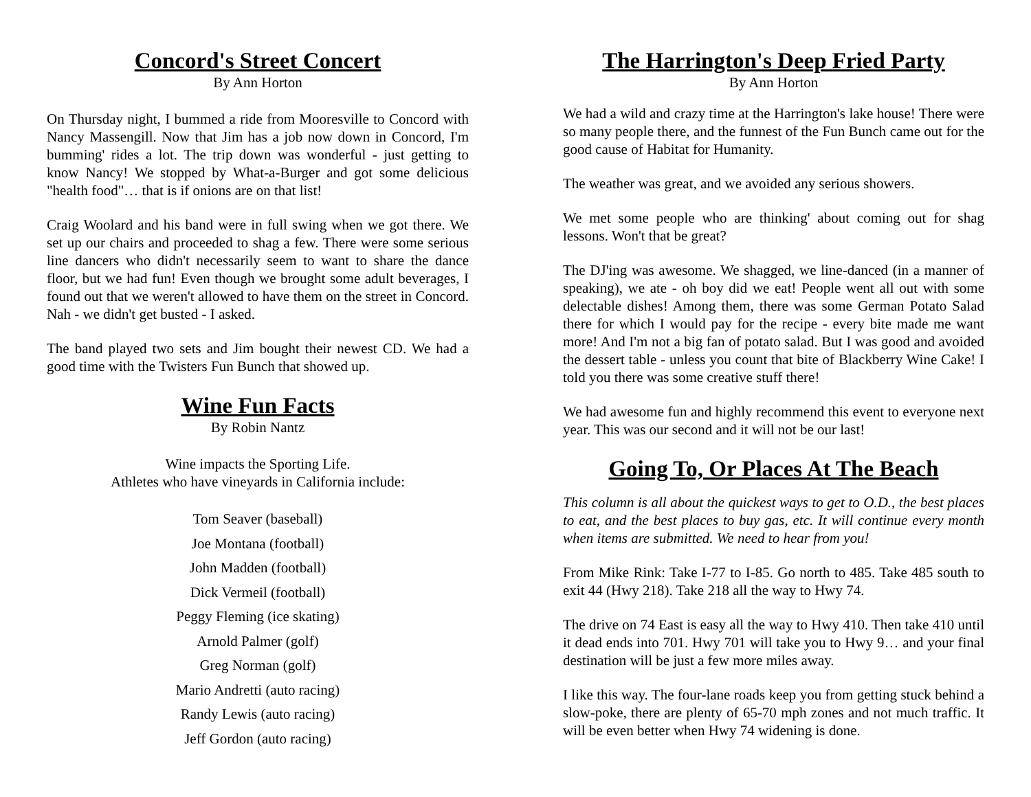Concord's Street Concert
By Ann Horton
On Thursday night, I bummed a ride from Mooresville to Concord with Nancy Massengill. Now that Jim has a job now down in Concord, I'm bumming' rides a lot. The trip down was wonderful - just getting to know Nancy! We stopped by What-a-Burger and got some delicious "health food"… that is if onions are on that list!
Craig Woolard and his band were in full swing when we got there. We set up our chairs and proceeded to shag a few. There were some serious line dancers who didn't necessarily seem to want to share the dance floor, but we had fun! Even though we brought some adult beverages, I found out that we weren't allowed to have them on the street in Concord. Nah - we didn't get busted - I asked.
The band played two sets and Jim bought their newest CD. We had a good time with the Twisters Fun Bunch that showed up.
Wine Fun Facts
By Robin Nantz
Wine impacts the Sporting Life.
Athletes who have vineyards in California include:
Tom Seaver (baseball)
Joe Montana (football)
John Madden (football)
Dick Vermeil (football)
Peggy Fleming (ice skating)
Arnold Palmer (golf)
Greg Norman (golf)
Mario Andretti (auto racing)
Randy Lewis (auto racing)
Jeff Gordon (auto racing)
The Harrington's Deep Fried Party
By Ann Horton
We had a wild and crazy time at the Harrington's lake house! There were so many people there, and the funnest of the Fun Bunch came out for the good cause of Habitat for Humanity.
The weather was great, and we avoided any serious showers.
We met some people who are thinking' about coming out for shag lessons. Won't that be great?
The DJ'ing was awesome. We shagged, we line-danced (in a manner of speaking), we ate - oh boy did we eat! People went all out with some delectable dishes! Among them, there was some German Potato Salad there for which I would pay for the recipe - every bite made me want more! And I'm not a big fan of potato salad. But I was good and avoided the dessert table - unless you count that bite of Blackberry Wine Cake! I told you there was some creative stuff there!
We had awesome fun and highly recommend this event to everyone next year. This was our second and it will not be our last!
Going To, Or Places At The Beach
This column is all about the quickest ways to get to O.D., the best places to eat, and the best places to buy gas, etc. It will continue every month when items are submitted. We need to hear from you!
From Mike Rink: Take I-77 to I-85. Go north to 485. Take 485 south to exit 44 (Hwy 218). Take 218 all the way to Hwy 74.
The drive on 74 East is easy all the way to Hwy 410. Then take 410 until it dead ends into 701. Hwy 701 will take you to Hwy 9… and your final destination will be just a few more miles away.
I like this way. The four-lane roads keep you from getting stuck behind a slow-poke, there are plenty of 65-70 mph zones and not much traffic. It will be even better when Hwy 74 widening is done.